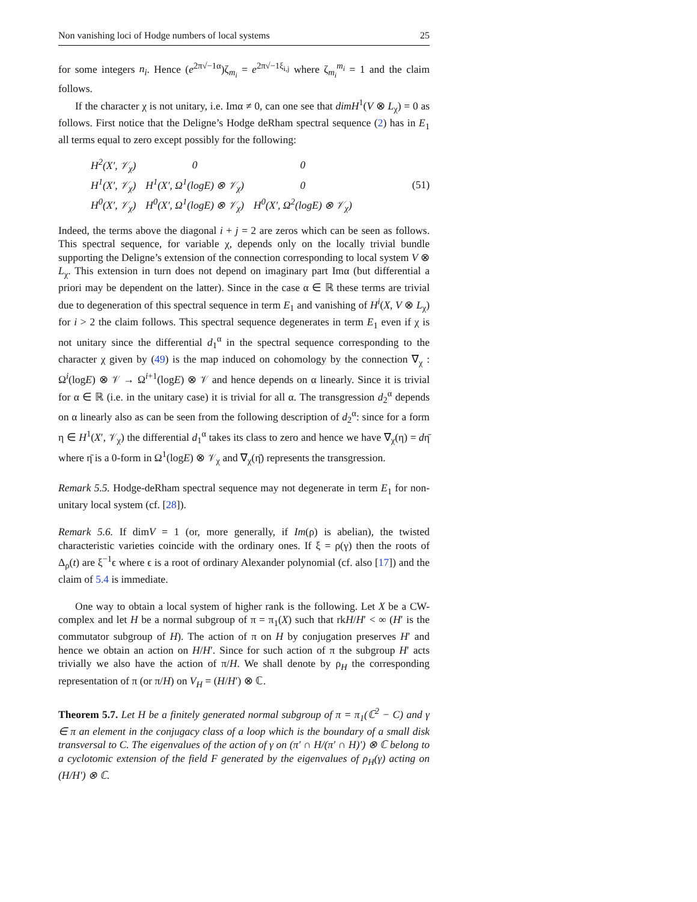Non vanishing loci of Hodge numbers of local systems 25
for some integers n<sub>i</sub>. Hence (e<sup>2π√−1α</sup>)ζ<sub>m<sub>i</sub></sub> = e<sup>2π√−1ξ<sub>i,j</sub></sup> where ζ<sub>m<sub>i</sub></sub><sup>m<sub>i</sub></sup> = 1 and the claim follows.
If the character χ is not unitary, i.e. Imα ≠ 0, can one see that dimH<sup>1</sup>(V ⊗ L<sub>χ</sub>) = 0 as follows. First notice that the Deligne’s Hodge deRham spectral sequence (2) has in E<sub>1</sub> all terms equal to zero except possibly for the following:
| H<sup>2</sup>(X′, 𝒱<sub>χ</sub>) | 0 | 0 |
| H<sup>1</sup>(X′, 𝒱<sub>χ</sub>) | H<sup>1</sup>(X′, Ω<sup>1</sup>(logE) ⊗ 𝒱<sub>χ</sub>) | 0 |
| H<sup>0</sup>(X′, 𝒱<sub>χ</sub>) | H<sup>0</sup>(X′, Ω<sup>1</sup>(logE) ⊗ 𝒱<sub>χ</sub>) | H<sup>0</sup>(X′, Ω<sup>2</sup>(logE) ⊗ 𝒱<sub>χ</sub>) |
(51)
Indeed, the terms above the diagonal i + j = 2 are zeros which can be seen as follows. This spectral sequence, for variable χ, depends only on the locally trivial bundle supporting the Deligne’s extension of the connection corresponding to local system V ⊗ L<sub>χ</sub>. This extension in turn does not depend on imaginary part Imα (but differential a priori may be dependent on the latter). Since in the case α ∈ ℝ these terms are trivial due to degeneration of this spectral sequence in term E<sub>1</sub> and vanishing of H<sup>i</sup>(X, V ⊗ L<sub>χ</sub>) for i > 2 the claim follows. This spectral sequence degenerates in term E<sub>1</sub> even if χ is not unitary since the differential d<sub>1</sub><sup>α</sup> in the spectral sequence corresponding to the character χ given by (49) is the map induced on cohomology by the connection ∇<sub>χ</sub> : Ω<sup>i</sup>(logE) ⊗ 𝒱 → Ω<sup>i+1</sup>(logE) ⊗ 𝒱 and hence depends on α linearly. Since it is trivial for α ∈ ℝ (i.e. in the unitary case) it is trivial for all α. The transgression d<sub>2</sub><sup>α</sup> depends on α linearly also as can be seen from the following description of d<sub>2</sub><sup>α</sup>: since for a form η ∈ H<sup>1</sup>(X′, 𝒱<sub>χ</sub>) the differential d<sub>1</sub><sup>α</sup> takes its class to zero and hence we have ∇<sub>χ</sub>(η) = dη̄ where η̄ is a 0-form in Ω<sup>1</sup>(logE) ⊗ 𝒱<sub>χ</sub> and ∇<sub>χ</sub>(η̄) represents the transgression.
Remark 5.5. Hodge-deRham spectral sequence may not degenerate in term E<sub>1</sub> for non-unitary local system (cf. [28]).
Remark 5.6. If dimV = 1 (or, more generally, if Im(ρ) is abelian), the twisted characteristic varieties coincide with the ordinary ones. If ξ = ρ(γ) then the roots of Δ<sub>ρ</sub>(t) are ξ<sup>−1</sup>ϵ where ϵ is a root of ordinary Alexander polynomial (cf. also [17]) and the claim of 5.4 is immediate.
One way to obtain a local system of higher rank is the following. Let X be a CW-complex and let H be a normal subgroup of π = π<sub>1</sub>(X) such that rkH/H′ < ∞ (H′ is the commutator subgroup of H). The action of π on H by conjugation preserves H′ and hence we obtain an action on H/H′. Since for such action of π the subgroup H′ acts trivially we also have the action of π/H. We shall denote by ρ<sub>H</sub> the corresponding representation of π (or π/H) on V<sub>H</sub> = (H/H′) ⊗ ℂ.
Theorem 5.7. Let H be a finitely generated normal subgroup of π = π<sub>1</sub>(ℂ<sup>2</sup> − C) and γ ∈ π an element in the conjugacy class of a loop which is the boundary of a small disk transversal to C. The eigenvalues of the action of γ on (π′ ∩ H/(π′ ∩ H)′) ⊗ ℂ belong to a cyclotomic extension of the field F generated by the eigenvalues of ρ<sub>H</sub>(γ) acting on (H/H′) ⊗ ℂ.